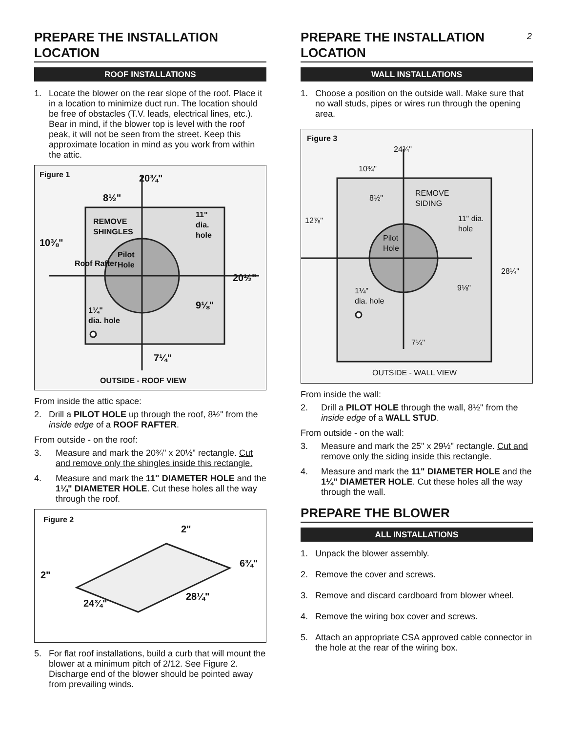2
PREPARE THE INSTALLATION LOCATION
ROOF INSTALLATIONS
1. Locate the blower on the rear slope of the roof. Place it in a location to minimize duct run. The location should be free of obstacles (T.V. leads, electrical lines, etc.). Bear in mind, if the blower top is level with the roof peak, it will not be seen from the street. Keep this approximate location in mind as you work from within the attic.
Figure 1 20¾"
8½"
REMOVE
SHINGLES
11"
dia.
hole
10⅜"
Pilot
Hole Roof Rafter
20½"
9⅛" 1¼"
dia. hole
7¼"
OUTSIDE - ROOF VIEW
From inside the attic space:
2. Drill a PILOT HOLE up through the roof, 8½" from the inside edge of a ROOF RAFTER.
From outside - on the roof:
3. Measure and mark the 20¾" x 20½" rectangle. Cut and remove only the shingles inside this rectangle.
4. Measure and mark the 11" DIAMETER HOLE and the 1¼" DIAMETER HOLE. Cut these holes all the way through the roof.
Figure 2
2"
6¾"
2"
24¾"
28¼"
5. For flat roof installations, build a curb that will mount the blower at a minimum pitch of 2/12. See Figure 2. Discharge end of the blower should be pointed away from prevailing winds.
PREPARE THE INSTALLATION LOCATION
WALL INSTALLATIONS
1. Choose a position on the outside wall. Make sure that no wall studs, pipes or wires run through the opening area.
Figure 3
24¾"
10¾"
8½"
REMOVE
SIDING
12⅞" 11" dia.
hole
Pilot
Hole
28¼"
9⅛" 1¼"
dia. hole
7¼"
OUTSIDE - WALL VIEW
From inside the wall:
2. Drill a PILOT HOLE through the wall, 8½" from the inside edge of a WALL STUD.
From outside - on the wall:
3. Measure and mark the 25" x 29½" rectangle. Cut and remove only the siding inside this rectangle.
4. Measure and mark the 11" DIAMETER HOLE and the 1¼" DIAMETER HOLE. Cut these holes all the way through the wall.
PREPARE THE BLOWER
ALL INSTALLATIONS
1. Unpack the blower assembly.
2. Remove the cover and screws.
3. Remove and discard cardboard from blower wheel.
4. Remove the wiring box cover and screws.
5. Attach an appropriate CSA approved cable connector in the hole at the rear of the wiring box.